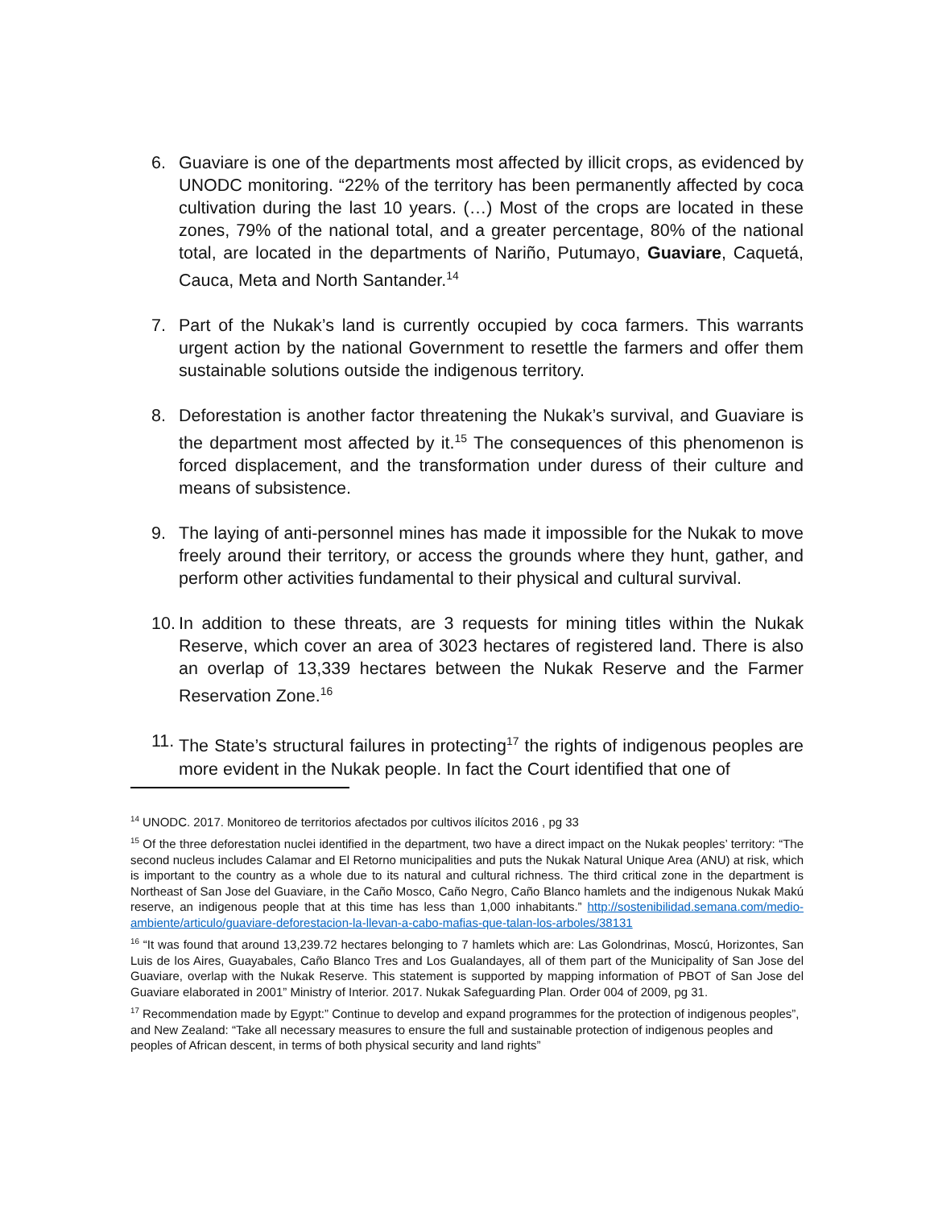6. Guaviare is one of the departments most affected by illicit crops, as evidenced by UNODC monitoring. “22% of the territory has been permanently affected by coca cultivation during the last 10 years. (…) Most of the crops are located in these zones, 79% of the national total, and a greater percentage, 80% of the national total, are located in the departments of Nariño, Putumayo, Guaviare, Caquetá, Cauca, Meta and North Santander.<sup>14</sup>
7. Part of the Nukak’s land is currently occupied by coca farmers. This warrants urgent action by the national Government to resettle the farmers and offer them sustainable solutions outside the indigenous territory.
8. Deforestation is another factor threatening the Nukak’s survival, and Guaviare is the department most affected by it.<sup>15</sup> The consequences of this phenomenon is forced displacement, and the transformation under duress of their culture and means of subsistence.
9. The laying of anti-personnel mines has made it impossible for the Nukak to move freely around their territory, or access the grounds where they hunt, gather, and perform other activities fundamental to their physical and cultural survival.
10. In addition to these threats, are 3 requests for mining titles within the Nukak Reserve, which cover an area of 3023 hectares of registered land. There is also an overlap of 13,339 hectares between the Nukak Reserve and the Farmer Reservation Zone.<sup>16</sup>
11. The State’s structural failures in protecting<sup>17</sup> the rights of indigenous peoples are more evident in the Nukak people. In fact the Court identified that one of
<sup>14</sup> UNODC. 2017. Monitoreo de territorios afectados por cultivos ilícitos 2016 , pg 33
<sup>15</sup> Of the three deforestation nuclei identified in the department, two have a direct impact on the Nukak peoples’ territory: “The second nucleus includes Calamar and El Retorno municipalities and puts the Nukak Natural Unique Area (ANU) at risk, which is important to the country as a whole due to its natural and cultural richness. The third critical zone in the department is Northeast of San Jose del Guaviare, in the Caño Mosco, Caño Negro, Caño Blanco hamlets and the indigenous Nukak Makú reserve, an indigenous people that at this time has less than 1,000 inhabitants.” http://sostenibilidad.semana.com/medio-ambiente/articulo/guaviare-deforestacion-la-llevan-a-cabo-mafias-que-talan-los-arboles/38131
<sup>16</sup> “It was found that around 13,239.72 hectares belonging to 7 hamlets which are: Las Golondrinas, Moscú, Horizontes, San Luis de los Aires, Guayabales, Caño Blanco Tres and Los Gualandayes, all of them part of the Municipality of San Jose del Guaviare, overlap with the Nukak Reserve. This statement is supported by mapping information of PBOT of San Jose del Guaviare elaborated in 2001” Ministry of Interior. 2017. Nukak Safeguarding Plan. Order 004 of 2009, pg 31.
<sup>17</sup> Recommendation made by Egypt:” Continue to develop and expand programmes for the protection of indigenous peoples”, and New Zealand: “Take all necessary measures to ensure the full and sustainable protection of indigenous peoples and peoples of African descent, in terms of both physical security and land rights”